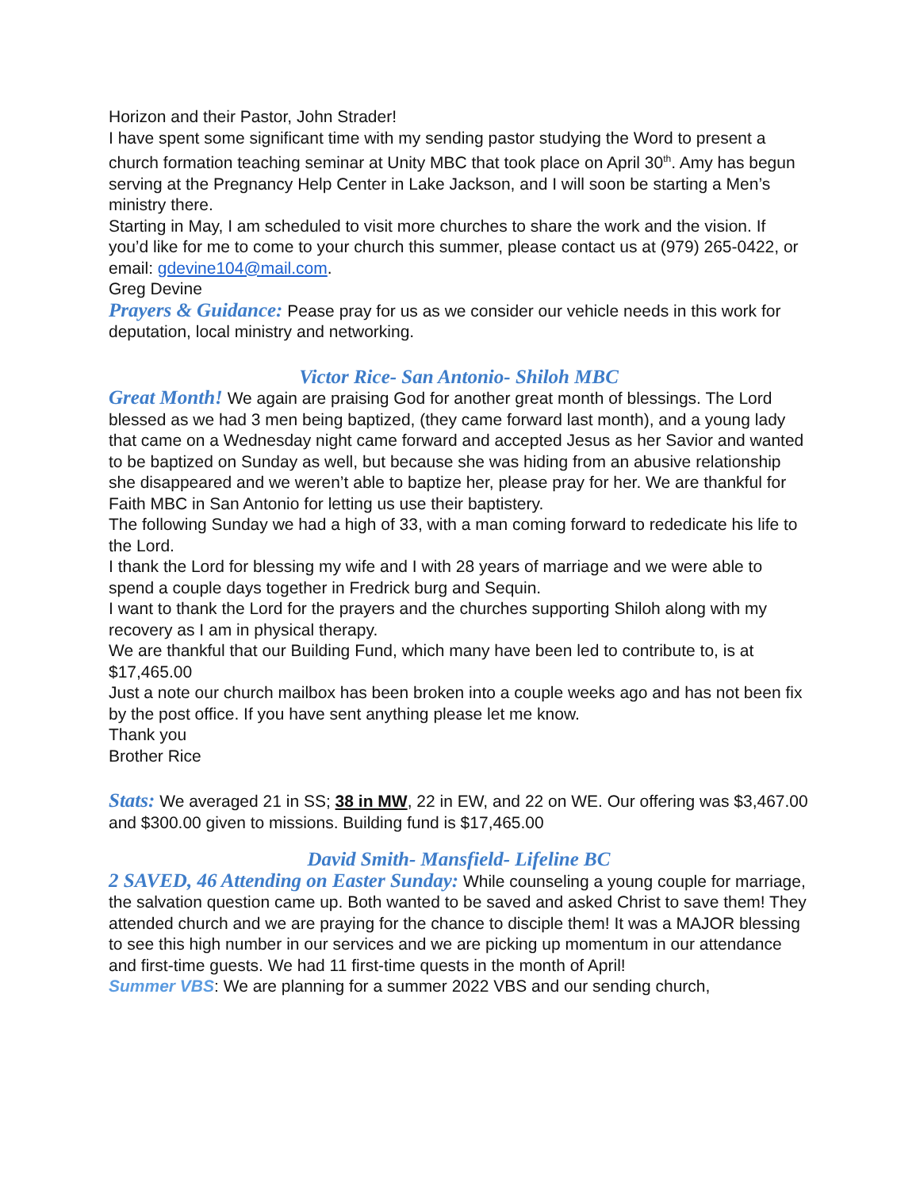Horizon and their Pastor, John Strader!
I have spent some significant time with my sending pastor studying the Word to present a church formation teaching seminar at Unity MBC that took place on April 30<sup>th</sup>. Amy has begun serving at the Pregnancy Help Center in Lake Jackson, and I will soon be starting a Men’s ministry there.
Starting in May, I am scheduled to visit more churches to share the work and the vision. If you’d like for me to come to your church this summer, please contact us at (979) 265-0422, or email: gdevine104@mail.com.
Greg Devine
Prayers & Guidance: Pease pray for us as we consider our vehicle needs in this work for deputation, local ministry and networking.
Victor Rice- San Antonio- Shiloh MBC
Great Month! We again are praising God for another great month of blessings. The Lord blessed as we had 3 men being baptized, (they came forward last month), and a young lady that came on a Wednesday night came forward and accepted Jesus as her Savior and wanted to be baptized on Sunday as well, but because she was hiding from an abusive relationship she disappeared and we weren’t able to baptize her, please pray for her. We are thankful for Faith MBC in San Antonio for letting us use their baptistery.
The following Sunday we had a high of 33, with a man coming forward to rededicate his life to the Lord.
I thank the Lord for blessing my wife and I with 28 years of marriage and we were able to spend a couple days together in Fredrick burg and Sequin.
I want to thank the Lord for the prayers and the churches supporting Shiloh along with my recovery as I am in physical therapy.
We are thankful that our Building Fund, which many have been led to contribute to, is at $17,465.00
Just a note our church mailbox has been broken into a couple weeks ago and has not been fix by the post office. If you have sent anything please let me know.
Thank you
Brother Rice
Stats: We averaged 21 in SS; 38 in MW, 22 in EW, and 22 on WE. Our offering was $3,467.00 and $300.00 given to missions. Building fund is $17,465.00
David Smith- Mansfield- Lifeline BC
2 SAVED, 46 Attending on Easter Sunday: While counseling a young couple for marriage, the salvation question came up. Both wanted to be saved and asked Christ to save them! They attended church and we are praying for the chance to disciple them! It was a MAJOR blessing to see this high number in our services and we are picking up momentum in our attendance and first-time guests. We had 11 first-time quests in the month of April!
Summer VBS: We are planning for a summer 2022 VBS and our sending church,